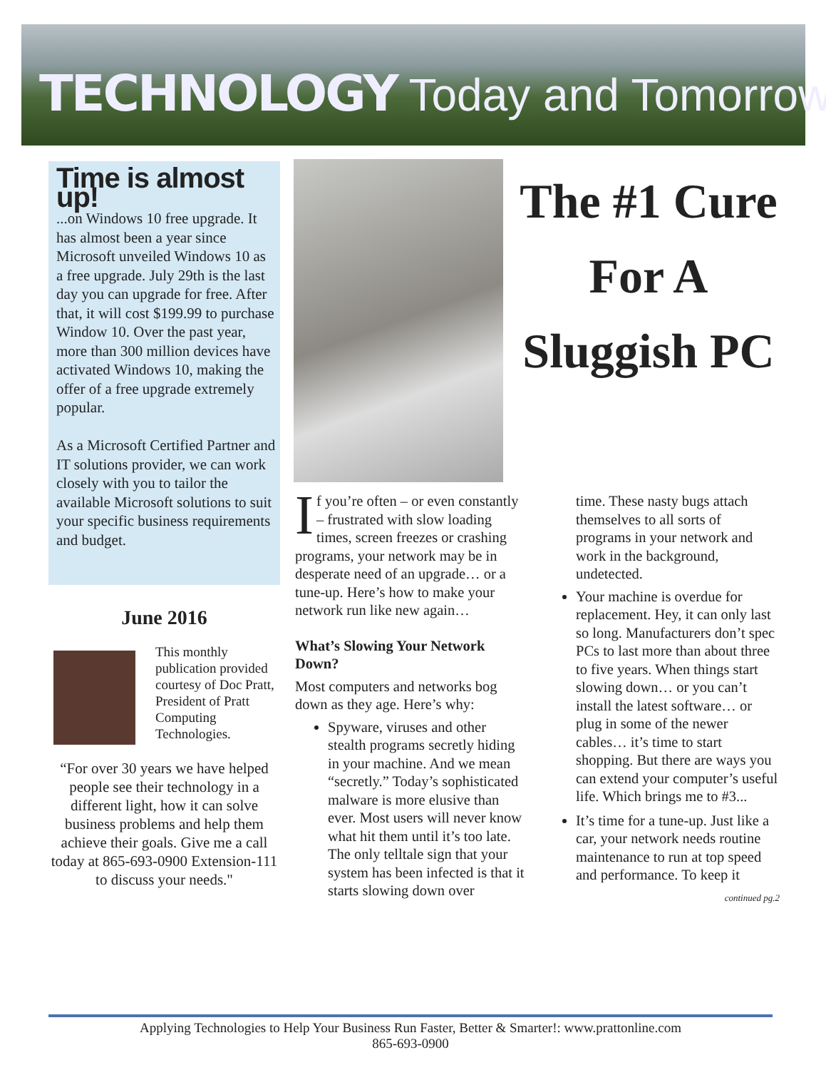TECHNOLOGY Today and Tomorrow
Time is almost up!
...on Windows 10 free upgrade. It has almost been a year since Microsoft unveiled Windows 10 as a free upgrade. July 29th is the last day you can upgrade for free. After that, it will cost $199.99 to purchase Window 10. Over the past year, more than 300 million devices have activated Windows 10, making the offer of a free upgrade extremely popular.
As a Microsoft Certified Partner and IT solutions provider, we can work closely with you to tailor the available Microsoft solutions to suit your specific business requirements and budget.
June 2016
This monthly publication provided courtesy of Doc Pratt, President of Pratt Computing Technologies.
“For over 30 years we have helped people see their technology in a different light, how it can solve business problems and help them achieve their goals. Give me a call today at 865-693-0900 Extension-111 to discuss your needs."
The #1 Cure For A Sluggish PC
If you’re often – or even constantly – frustrated with slow loading times, screen freezes or crashing programs, your network may be in desperate need of an upgrade… or a tune-up. Here’s how to make your network run like new again…
What’s Slowing Your Network Down?
Most computers and networks bog down as they age. Here’s why:
Spyware, viruses and other stealth programs secretly hiding in your machine. And we mean “secretly.” Today’s sophisticated malware is more elusive than ever. Most users will never know what hit them until it’s too late. The only telltale sign that your system has been infected is that it starts slowing down over
time. These nasty bugs attach themselves to all sorts of programs in your network and work in the background, undetected.
Your machine is overdue for replacement. Hey, it can only last so long. Manufacturers don’t spec PCs to last more than about three to five years. When things start slowing down… or you can’t install the latest software… or plug in some of the newer cables… it’s time to start shopping. But there are ways you can extend your computer’s useful life. Which brings me to #3...
It’s time for a tune-up. Just like a car, your network needs routine maintenance to run at top speed and performance. To keep it
continued pg.2
Applying Technologies to Help Your Business Run Faster, Better & Smarter!: www.prattonline.com
865-693-0900